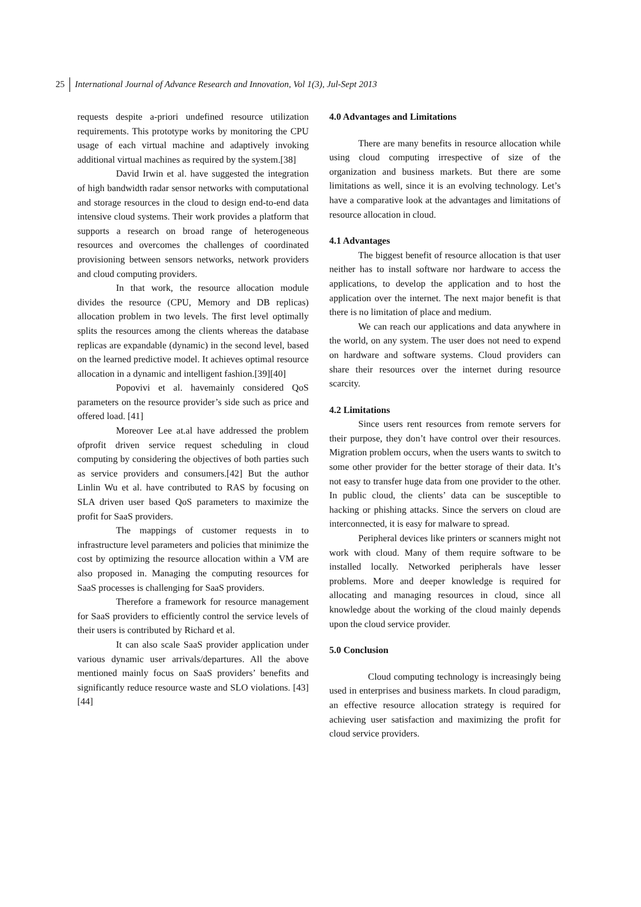25 International Journal of Advance Research and Innovation, Vol 1(3), Jul-Sept 2013
requests despite a-priori undefined resource utilization requirements. This prototype works by monitoring the CPU usage of each virtual machine and adaptively invoking additional virtual machines as required by the system.[38]
David Irwin et al. have suggested the integration of high bandwidth radar sensor networks with computational and storage resources in the cloud to design end-to-end data intensive cloud systems. Their work provides a platform that supports a research on broad range of heterogeneous resources and overcomes the challenges of coordinated provisioning between sensors networks, network providers and cloud computing providers.
In that work, the resource allocation module divides the resource (CPU, Memory and DB replicas) allocation problem in two levels. The first level optimally splits the resources among the clients whereas the database replicas are expandable (dynamic) in the second level, based on the learned predictive model. It achieves optimal resource allocation in a dynamic and intelligent fashion.[39][40]
Popovivi et al. havemainly considered QoS parameters on the resource provider’s side such as price and offered load. [41]
Moreover Lee at.al have addressed the problem ofprofit driven service request scheduling in cloud computing by considering the objectives of both parties such as service providers and consumers.[42] But the author Linlin Wu et al. have contributed to RAS by focusing on SLA driven user based QoS parameters to maximize the profit for SaaS providers.
The mappings of customer requests in to infrastructure level parameters and policies that minimize the cost by optimizing the resource allocation within a VM are also proposed in. Managing the computing resources for SaaS processes is challenging for SaaS providers.
Therefore a framework for resource management for SaaS providers to efficiently control the service levels of their users is contributed by Richard et al.
It can also scale SaaS provider application under various dynamic user arrivals/departures. All the above mentioned mainly focus on SaaS providers’ benefits and significantly reduce resource waste and SLO violations. [43][44]
4.0 Advantages and Limitations
There are many benefits in resource allocation while using cloud computing irrespective of size of the organization and business markets. But there are some limitations as well, since it is an evolving technology. Let’s have a comparative look at the advantages and limitations of resource allocation in cloud.
4.1 Advantages
The biggest benefit of resource allocation is that user neither has to install software nor hardware to access the applications, to develop the application and to host the application over the internet. The next major benefit is that there is no limitation of place and medium.
We can reach our applications and data anywhere in the world, on any system. The user does not need to expend on hardware and software systems. Cloud providers can share their resources over the internet during resource scarcity.
4.2 Limitations
Since users rent resources from remote servers for their purpose, they don’t have control over their resources. Migration problem occurs, when the users wants to switch to some other provider for the better storage of their data. It’s not easy to transfer huge data from one provider to the other. In public cloud, the clients’ data can be susceptible to hacking or phishing attacks. Since the servers on cloud are interconnected, it is easy for malware to spread.
Peripheral devices like printers or scanners might not work with cloud. Many of them require software to be installed locally. Networked peripherals have lesser problems. More and deeper knowledge is required for allocating and managing resources in cloud, since all knowledge about the working of the cloud mainly depends upon the cloud service provider.
5.0 Conclusion
Cloud computing technology is increasingly being used in enterprises and business markets. In cloud paradigm, an effective resource allocation strategy is required for achieving user satisfaction and maximizing the profit for cloud service providers.